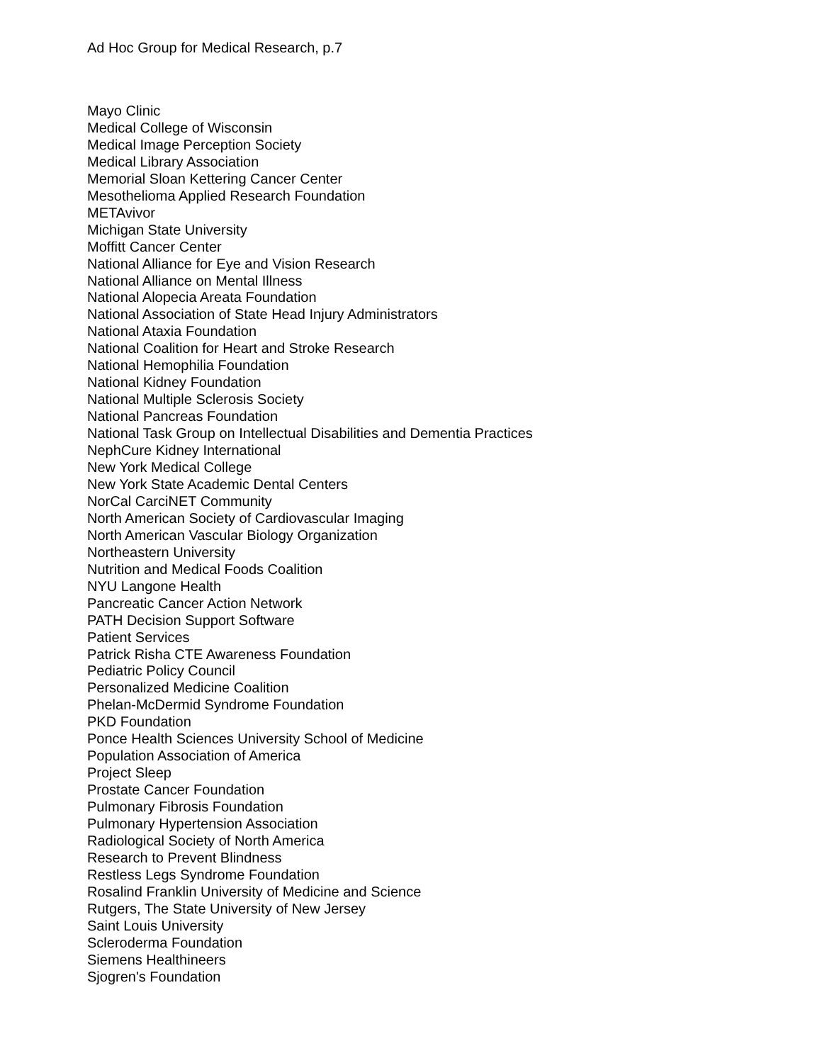Ad Hoc Group for Medical Research, p.7
Mayo Clinic
Medical College of Wisconsin
Medical Image Perception Society
Medical Library Association
Memorial Sloan Kettering Cancer Center
Mesothelioma Applied Research Foundation
METAvivor
Michigan State University
Moffitt Cancer Center
National Alliance for Eye and Vision Research
National Alliance on Mental Illness
National Alopecia Areata Foundation
National Association of State Head Injury Administrators
National Ataxia Foundation
National Coalition for Heart and Stroke Research
National Hemophilia Foundation
National Kidney Foundation
National Multiple Sclerosis Society
National Pancreas Foundation
National Task Group on Intellectual Disabilities and Dementia Practices
NephCure Kidney International
New York Medical College
New York State Academic Dental Centers
NorCal CarciNET Community
North American Society of Cardiovascular Imaging
North American Vascular Biology Organization
Northeastern University
Nutrition and Medical Foods Coalition
NYU Langone Health
Pancreatic Cancer Action Network
PATH Decision Support Software
Patient Services
Patrick Risha CTE Awareness Foundation
Pediatric Policy Council
Personalized Medicine Coalition
Phelan-McDermid Syndrome Foundation
PKD Foundation
Ponce Health Sciences University School of Medicine
Population Association of America
Project Sleep
Prostate Cancer Foundation
Pulmonary Fibrosis Foundation
Pulmonary Hypertension Association
Radiological Society of North America
Research to Prevent Blindness
Restless Legs Syndrome Foundation
Rosalind Franklin University of Medicine and Science
Rutgers, The State University of New Jersey
Saint Louis University
Scleroderma Foundation
Siemens Healthineers
Sjogren's Foundation